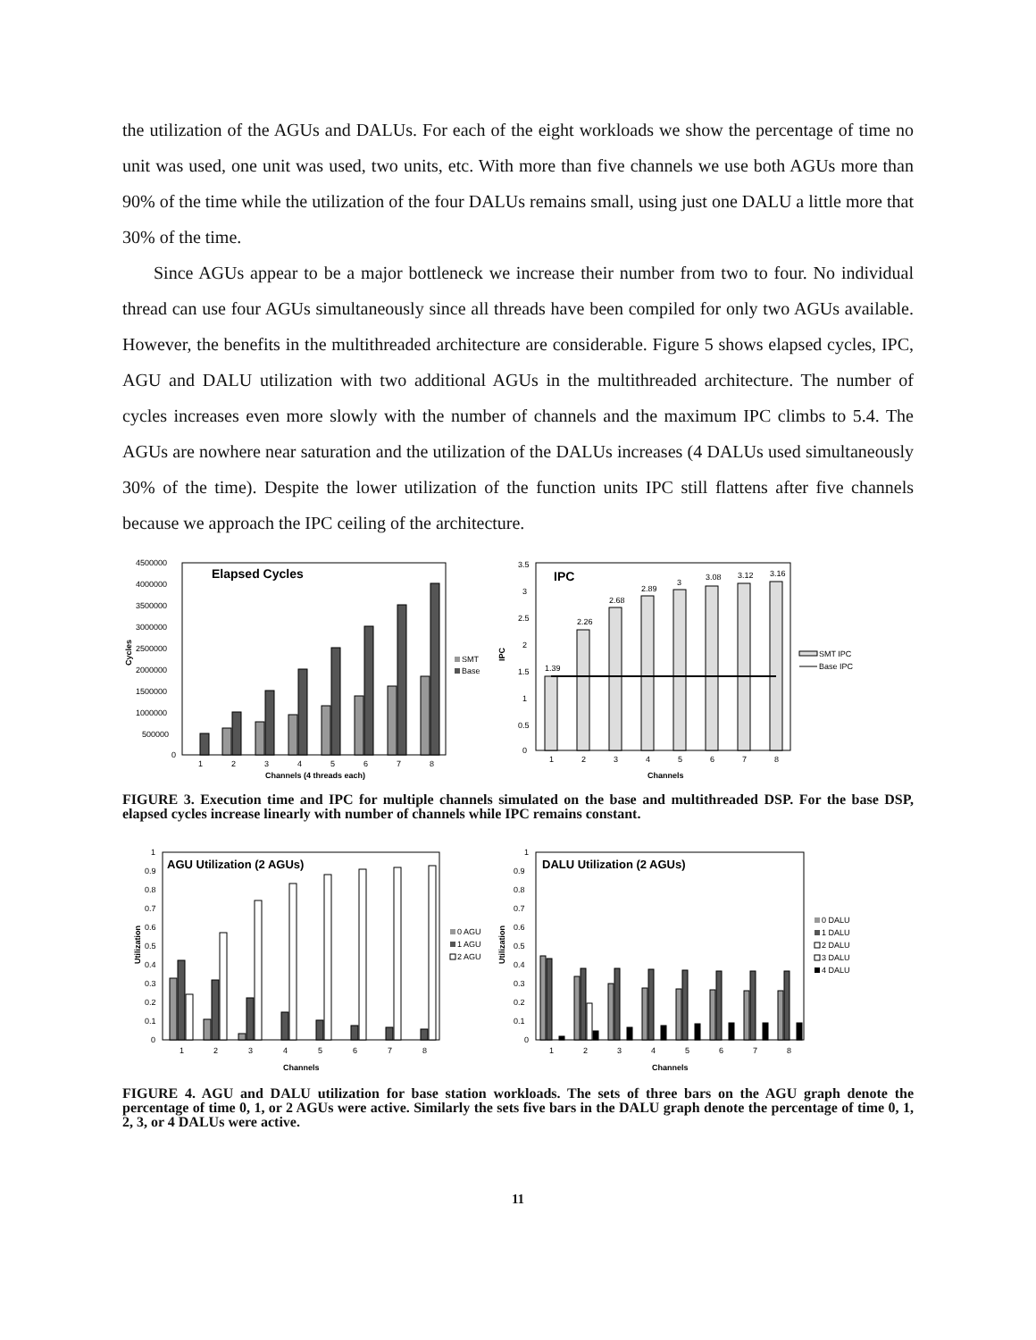the utilization of the AGUs and DALUs. For each of the eight workloads we show the percentage of time no unit was used, one unit was used, two units, etc. With more than five channels we use both AGUs more than 90% of the time while the utilization of the four DALUs remains small, using just one DALU a little more that 30% of the time.
Since AGUs appear to be a major bottleneck we increase their number from two to four. No individual thread can use four AGUs simultaneously since all threads have been compiled for only two AGUs available. However, the benefits in the multithreaded architecture are considerable. Figure 5 shows elapsed cycles, IPC, AGU and DALU utilization with two additional AGUs in the multithreaded architecture. The number of cycles increases even more slowly with the number of channels and the maximum IPC climbs to 5.4. The AGUs are nowhere near saturation and the utilization of the DALUs increases (4 DALUs used simultaneously 30% of the time). Despite the lower utilization of the function units IPC still flattens after five channels because we approach the IPC ceiling of the architecture.
Elapsed Cycles
Cycles
4500000
4000000
3500000
3000000
2500000
2000000
1500000
1000000
500000
0
1
2
3
4
5
6
7
8
Channels (4 threads each)
SMT
Base
IPC
IPC
3.5
3
2.5
2
1.5
1
0.5
0
1.39
2.26
2.68
2.89
3
3.08
3.12
3.16
1
2
3
4
5
6
7
8
Channels
SMT IPC
Base IPC
FIGURE 3. Execution time and IPC for multiple channels simulated on the base and multithreaded DSP. For the base DSP, elapsed cycles increase linearly with number of channels while IPC remains constant.
AGU Utilization (2 AGUs)
Utilization
1
0.9
0.8
0.7
0.6
0.5
0.4
0.3
0.2
0.1
0
1
2
3
4
5
6
7
8
Channels
0 AGU
1 AGU
2 AGU
DALU Utilization (2 AGUs)
Utilization
1
0.9
0.8
0.7
0.6
0.5
0.4
0.3
0.2
0.1
0
1
2
3
4
5
6
7
8
Channels
0 DALU
1 DALU
2 DALU
3 DALU
4 DALU
FIGURE 4. AGU and DALU utilization for base station workloads. The sets of three bars on the AGU graph denote the percentage of time 0, 1, or 2 AGUs were active. Similarly the sets five bars in the DALU graph denote the percentage of time 0, 1, 2, 3, or 4 DALUs were active.
11